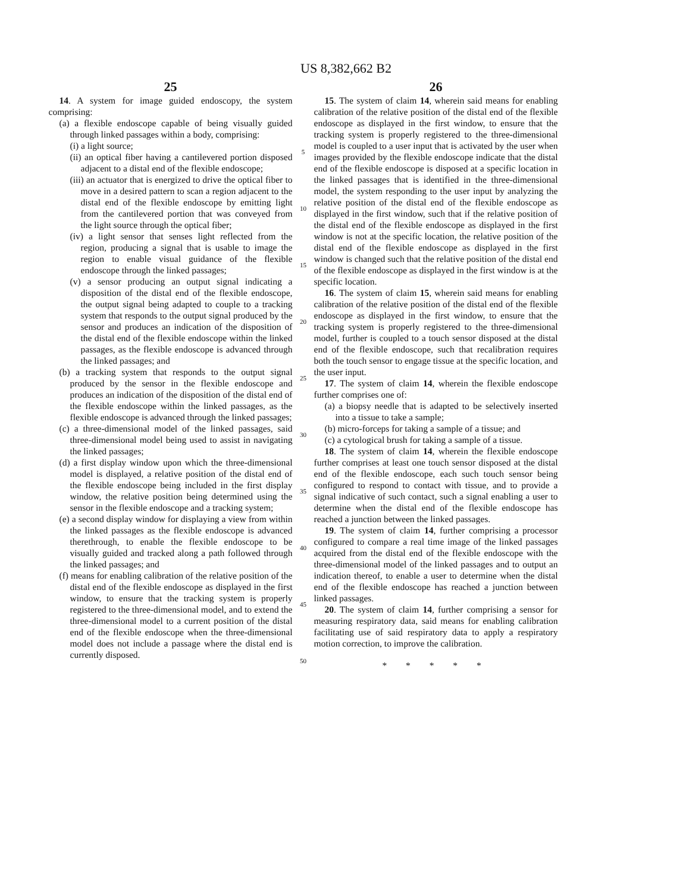US 8,382,662 B2
25
14. A system for image guided endoscopy, the system comprising:
(a) a flexible endoscope capable of being visually guided through linked passages within a body, comprising:
(i) a light source;
(ii) an optical fiber having a cantilevered portion disposed adjacent to a distal end of the flexible endoscope;
(iii) an actuator that is energized to drive the optical fiber to move in a desired pattern to scan a region adjacent to the distal end of the flexible endoscope by emitting light from the cantilevered portion that was conveyed from the light source through the optical fiber;
(iv) a light sensor that senses light reflected from the region, producing a signal that is usable to image the region to enable visual guidance of the flexible endoscope through the linked passages;
(v) a sensor producing an output signal indicating a disposition of the distal end of the flexible endoscope, the output signal being adapted to couple to a tracking system that responds to the output signal produced by the sensor and produces an indication of the disposition of the distal end of the flexible endoscope within the linked passages, as the flexible endoscope is advanced through the linked passages; and
(b) a tracking system that responds to the output signal produced by the sensor in the flexible endoscope and produces an indication of the disposition of the distal end of the flexible endoscope within the linked passages, as the flexible endoscope is advanced through the linked passages;
(c) a three-dimensional model of the linked passages, said three-dimensional model being used to assist in navigating the linked passages;
(d) a first display window upon which the three-dimensional model is displayed, a relative position of the distal end of the flexible endoscope being included in the first display window, the relative position being determined using the sensor in the flexible endoscope and a tracking system;
(e) a second display window for displaying a view from within the linked passages as the flexible endoscope is advanced therethrough, to enable the flexible endoscope to be visually guided and tracked along a path followed through the linked passages; and
(f) means for enabling calibration of the relative position of the distal end of the flexible endoscope as displayed in the first window, to ensure that the tracking system is properly registered to the three-dimensional model, and to extend the three-dimensional model to a current position of the distal end of the flexible endoscope when the three-dimensional model does not include a passage where the distal end is currently disposed.
5
10
15
20
25
30
35
40
45
50
26
15. The system of claim 14, wherein said means for enabling calibration of the relative position of the distal end of the flexible endoscope as displayed in the first window, to ensure that the tracking system is properly registered to the three-dimensional model is coupled to a user input that is activated by the user when images provided by the flexible endoscope indicate that the distal end of the flexible endoscope is disposed at a specific location in the linked passages that is identified in the three-dimensional model, the system responding to the user input by analyzing the relative position of the distal end of the flexible endoscope as displayed in the first window, such that if the relative position of the distal end of the flexible endoscope as displayed in the first window is not at the specific location, the relative position of the distal end of the flexible endoscope as displayed in the first window is changed such that the relative position of the distal end of the flexible endoscope as displayed in the first window is at the specific location.
16. The system of claim 15, wherein said means for enabling calibration of the relative position of the distal end of the flexible endoscope as displayed in the first window, to ensure that the tracking system is properly registered to the three-dimensional model, further is coupled to a touch sensor disposed at the distal end of the flexible endoscope, such that recalibration requires both the touch sensor to engage tissue at the specific location, and the user input.
17. The system of claim 14, wherein the flexible endoscope further comprises one of:
(a) a biopsy needle that is adapted to be selectively inserted into a tissue to take a sample;
(b) micro-forceps for taking a sample of a tissue; and
(c) a cytological brush for taking a sample of a tissue.
18. The system of claim 14, wherein the flexible endoscope further comprises at least one touch sensor disposed at the distal end of the flexible endoscope, each such touch sensor being configured to respond to contact with tissue, and to provide a signal indicative of such contact, such a signal enabling a user to determine when the distal end of the flexible endoscope has reached a junction between the linked passages.
19. The system of claim 14, further comprising a processor configured to compare a real time image of the linked passages acquired from the distal end of the flexible endoscope with the three-dimensional model of the linked passages and to output an indication thereof, to enable a user to determine when the distal end of the flexible endoscope has reached a junction between linked passages.
20. The system of claim 14, further comprising a sensor for measuring respiratory data, said means for enabling calibration facilitating use of said respiratory data to apply a respiratory motion correction, to improve the calibration.
* * * * *